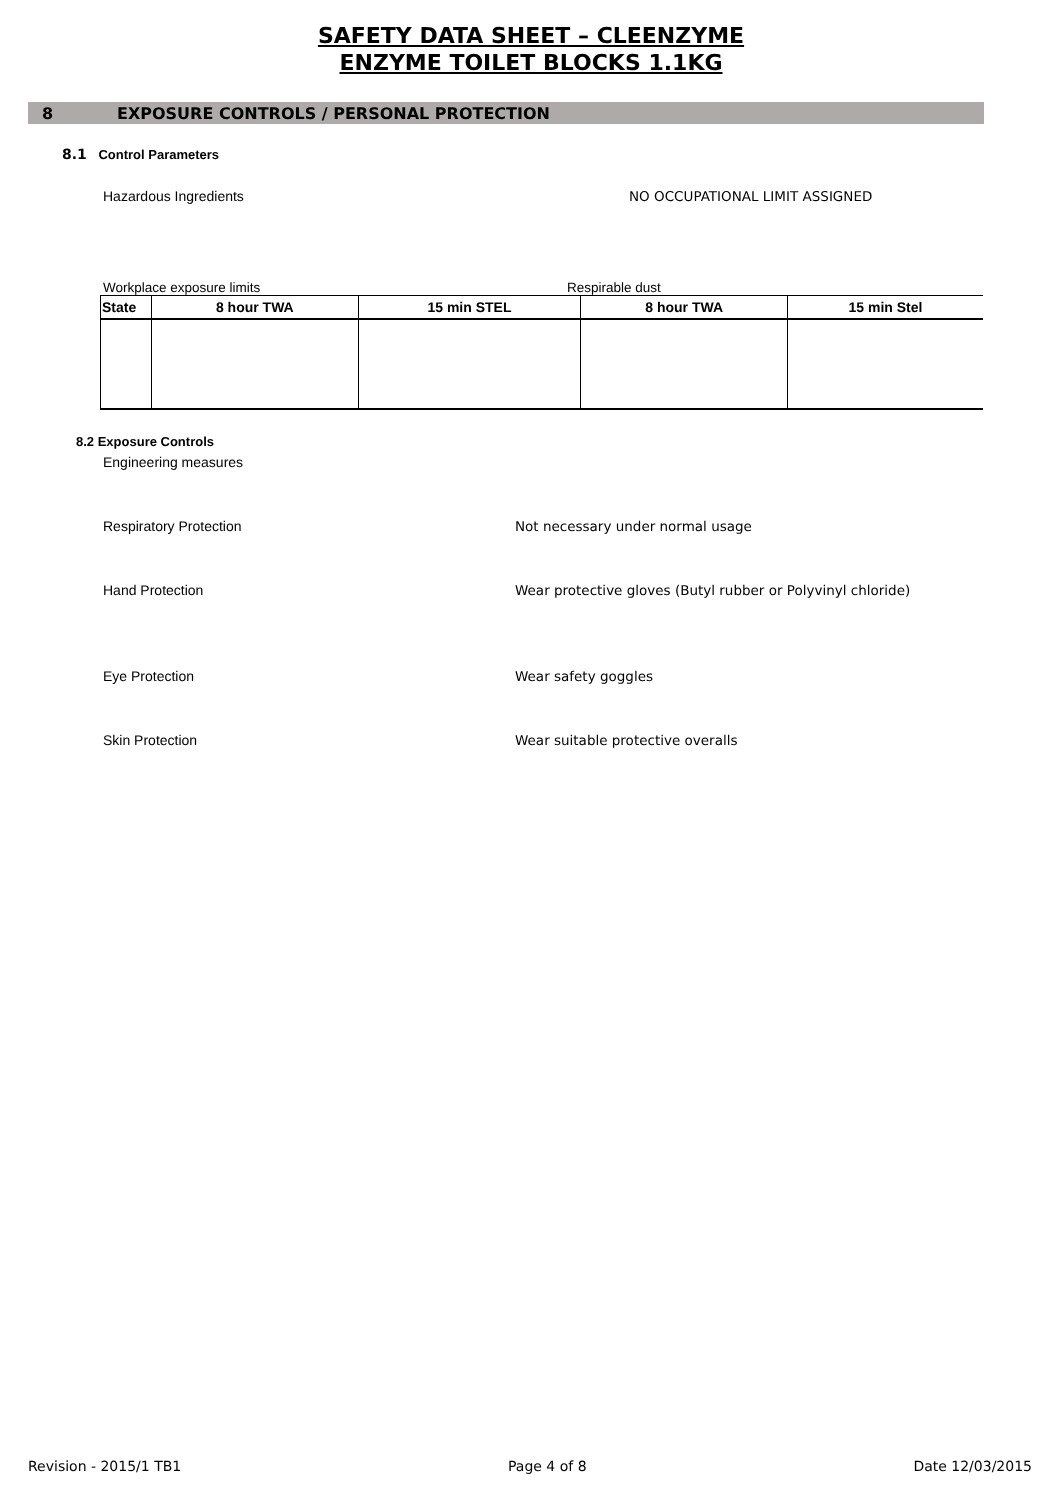SAFETY DATA SHEET – CLEENZYME
ENZYME TOILET BLOCKS 1.1KG
8 EXPOSURE CONTROLS / PERSONAL PROTECTION
8.1 Control Parameters
Hazardous Ingredients NO OCCUPATIONAL LIMIT ASSIGNED
Workplace exposure limits Respirable dust
| State | 8 hour TWA | 15 min STEL | 8 hour TWA | 15 min Stel |
| --- | --- | --- | --- | --- |
8.2 Exposure Controls
Engineering measures
Respiratory Protection Not necessary under normal usage
Hand Protection Wear protective gloves (Butyl rubber or Polyvinyl chloride)
Eye Protection Wear safety goggles
Skin Protection Wear suitable protective overalls
Revision - 2015/1 TB1 Page 4 of 8 Date 12/03/2015